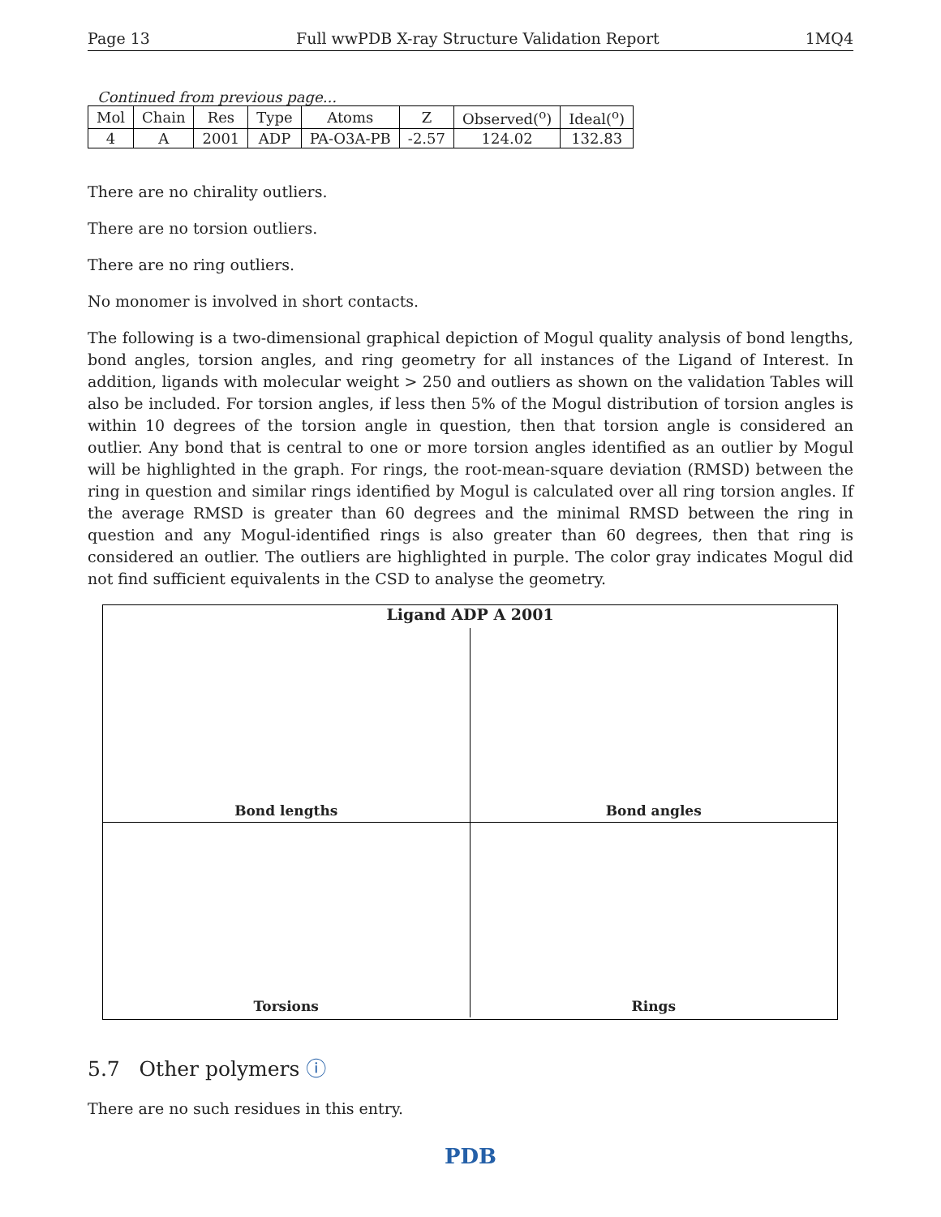Page 13 Full wwPDB X-ray Structure Validation Report 1MQ4
Continued from previous page...
| Mol | Chain | Res | Type | Atoms | Z | Observed(<sup>o</sup>) | Ideal(<sup>o</sup>) |
| --- | --- | --- | --- | --- | --- | --- | --- |
| 4 | A | 2001 | ADP | PA-O3A-PB | -2.57 | 124.02 | 132.83 |
There are no chirality outliers.
There are no torsion outliers.
There are no ring outliers.
No monomer is involved in short contacts.
The following is a two-dimensional graphical depiction of Mogul quality analysis of bond lengths, bond angles, torsion angles, and ring geometry for all instances of the Ligand of Interest. In addition, ligands with molecular weight > 250 and outliers as shown on the validation Tables will also be included. For torsion angles, if less then 5% of the Mogul distribution of torsion angles is within 10 degrees of the torsion angle in question, then that torsion angle is considered an outlier. Any bond that is central to one or more torsion angles identified as an outlier by Mogul will be highlighted in the graph. For rings, the root-mean-square deviation (RMSD) between the ring in question and similar rings identified by Mogul is calculated over all ring torsion angles. If the average RMSD is greater than 60 degrees and the minimal RMSD between the ring in question and any Mogul-identified rings is also greater than 60 degrees, then that ring is considered an outlier. The outliers are highlighted in purple. The color gray indicates Mogul did not find sufficient equivalents in the CSD to analyse the geometry.
Ligand ADP A 2001
Bond lengths
Bond angles
Torsions
Rings
5.7 Other polymers ⓘ
There are no such residues in this entry.
PDB